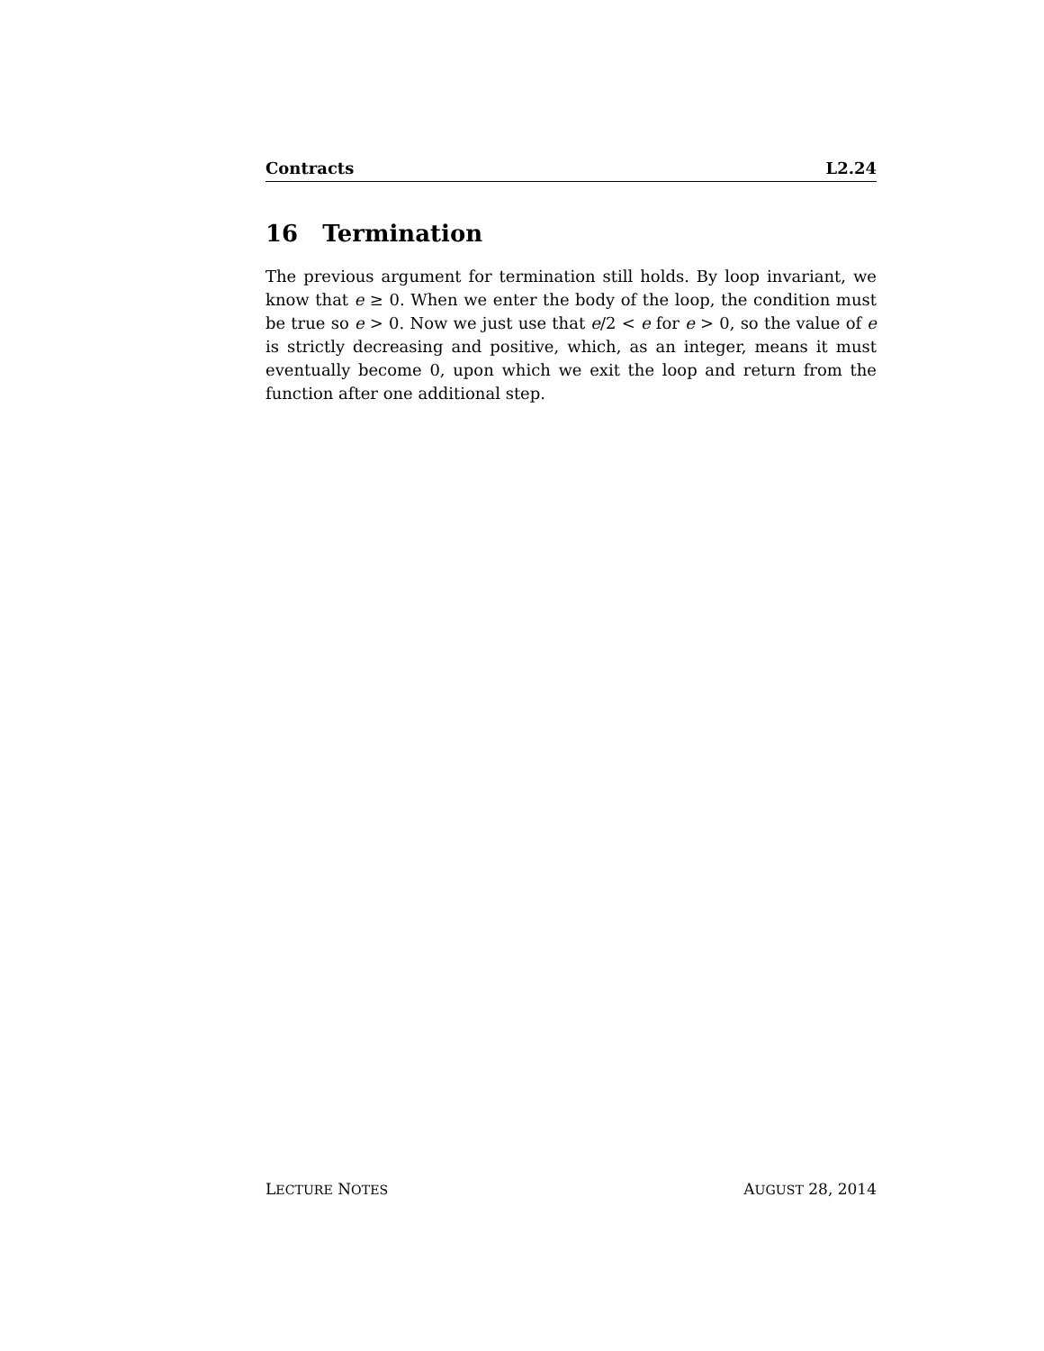Contracts L2.24
16 Termination
The previous argument for termination still holds. By loop invariant, we know that e ≥ 0. When we enter the body of the loop, the condition must be true so e > 0. Now we just use that e/2 < e for e > 0, so the value of e is strictly decreasing and positive, which, as an integer, means it must eventually become 0, upon which we exit the loop and return from the function after one additional step.
LECTURE NOTES AUGUST 28, 2014